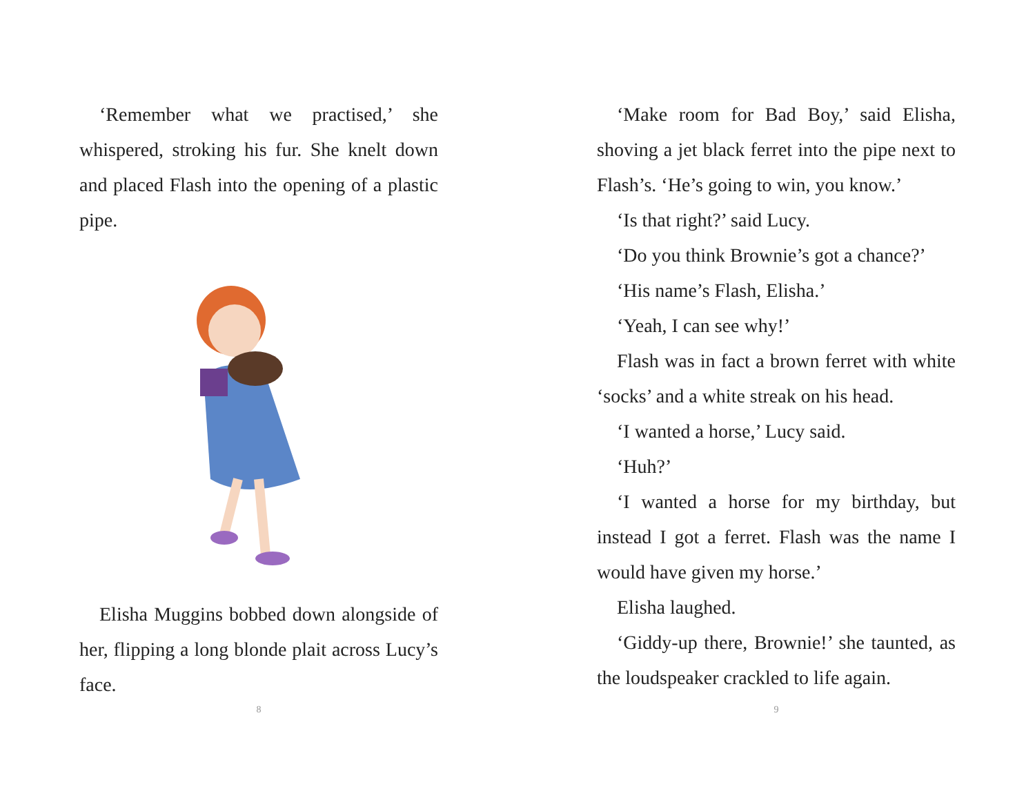‘Remember what we practised,’ she whispered, stroking his fur. She knelt down and placed Flash into the opening of a plastic pipe.
Elisha Muggins bobbed down alongside of her, flipping a long blonde plait across Lucy’s face.
8
‘Make room for Bad Boy,’ said Elisha, shoving a jet black ferret into the pipe next to Flash’s. ‘He’s going to win, you know.’
‘Is that right?’ said Lucy.
‘Do you think Brownie’s got a chance?’
‘His name’s Flash, Elisha.’
‘Yeah, I can see why!’
Flash was in fact a brown ferret with white ‘socks’ and a white streak on his head.
‘I wanted a horse,’ Lucy said.
‘Huh?’
‘I wanted a horse for my birthday, but instead I got a ferret. Flash was the name I would have given my horse.’
Elisha laughed.
‘Giddy-up there, Brownie!’ she taunted, as the loudspeaker crackled to life again.
9